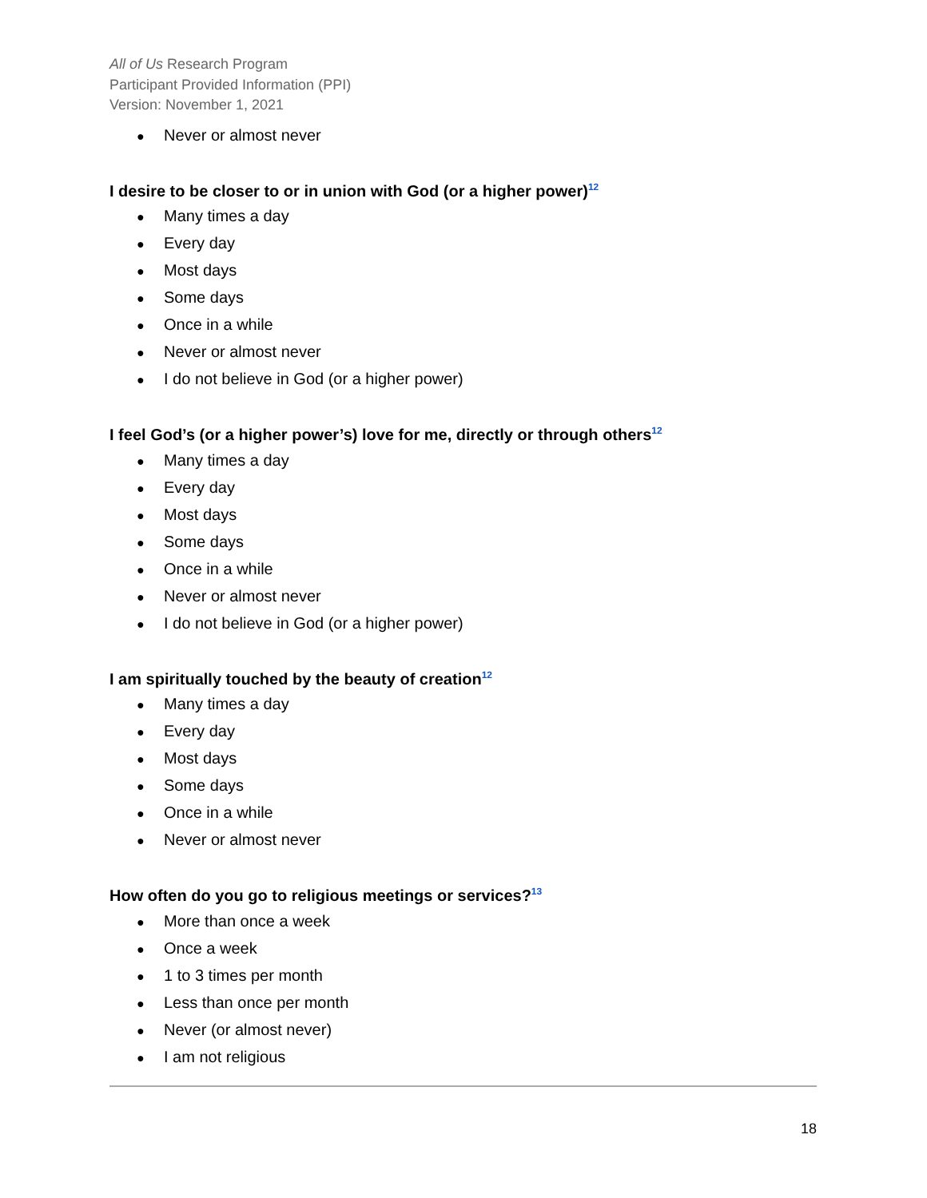All of Us Research Program
Participant Provided Information (PPI)
Version: November 1, 2021
● Never or almost never
I desire to be closer to or in union with God (or a higher power)<sup>12</sup>
● Many times a day
● Every day
● Most days
● Some days
● Once in a while
● Never or almost never
● I do not believe in God (or a higher power)
I feel God’s (or a higher power’s) love for me, directly or through others<sup>12</sup>
● Many times a day
● Every day
● Most days
● Some days
● Once in a while
● Never or almost never
● I do not believe in God (or a higher power)
I am spiritually touched by the beauty of creation<sup>12</sup>
● Many times a day
● Every day
● Most days
● Some days
● Once in a while
● Never or almost never
How often do you go to religious meetings or services?<sup>13</sup>
● More than once a week
● Once a week
● 1 to 3 times per month
● Less than once per month
● Never (or almost never)
● I am not religious
18